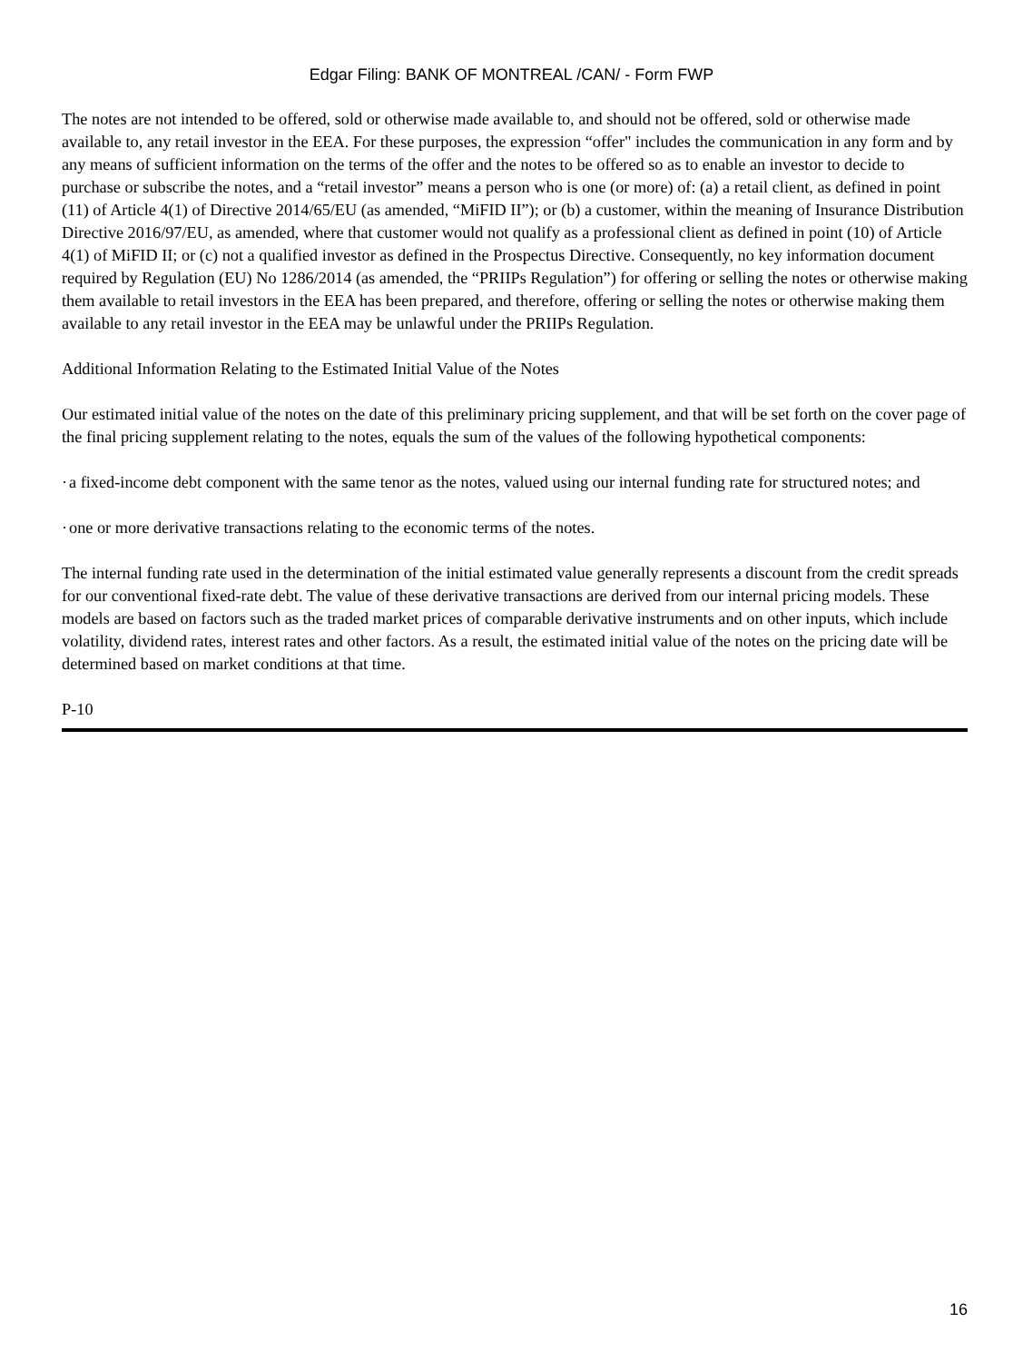Edgar Filing: BANK OF MONTREAL /CAN/ - Form FWP
The notes are not intended to be offered, sold or otherwise made available to, and should not be offered, sold or otherwise made available to, any retail investor in the EEA. For these purposes, the expression “offer" includes the communication in any form and by any means of sufficient information on the terms of the offer and the notes to be offered so as to enable an investor to decide to purchase or subscribe the notes, and a “retail investor” means a person who is one (or more) of: (a) a retail client, as defined in point (11) of Article 4(1) of Directive 2014/65/EU (as amended, “MiFID II”); or (b) a customer, within the meaning of Insurance Distribution Directive 2016/97/EU, as amended, where that customer would not qualify as a professional client as defined in point (10) of Article 4(1) of MiFID II; or (c) not a qualified investor as defined in the Prospectus Directive. Consequently, no key information document required by Regulation (EU) No 1286/2014 (as amended, the “PRIIPs Regulation”) for offering or selling the notes or otherwise making them available to retail investors in the EEA has been prepared, and therefore, offering or selling the notes or otherwise making them available to any retail investor in the EEA may be unlawful under the PRIIPs Regulation.
Additional Information Relating to the Estimated Initial Value of the Notes
Our estimated initial value of the notes on the date of this preliminary pricing supplement, and that will be set forth on the cover page of the final pricing supplement relating to the notes, equals the sum of the values of the following hypothetical components:
· a fixed-income debt component with the same tenor as the notes, valued using our internal funding rate for structured notes; and
· one or more derivative transactions relating to the economic terms of the notes.
The internal funding rate used in the determination of the initial estimated value generally represents a discount from the credit spreads for our conventional fixed-rate debt. The value of these derivative transactions are derived from our internal pricing models. These models are based on factors such as the traded market prices of comparable derivative instruments and on other inputs, which include volatility, dividend rates, interest rates and other factors. As a result, the estimated initial value of the notes on the pricing date will be determined based on market conditions at that time.
P-10
16